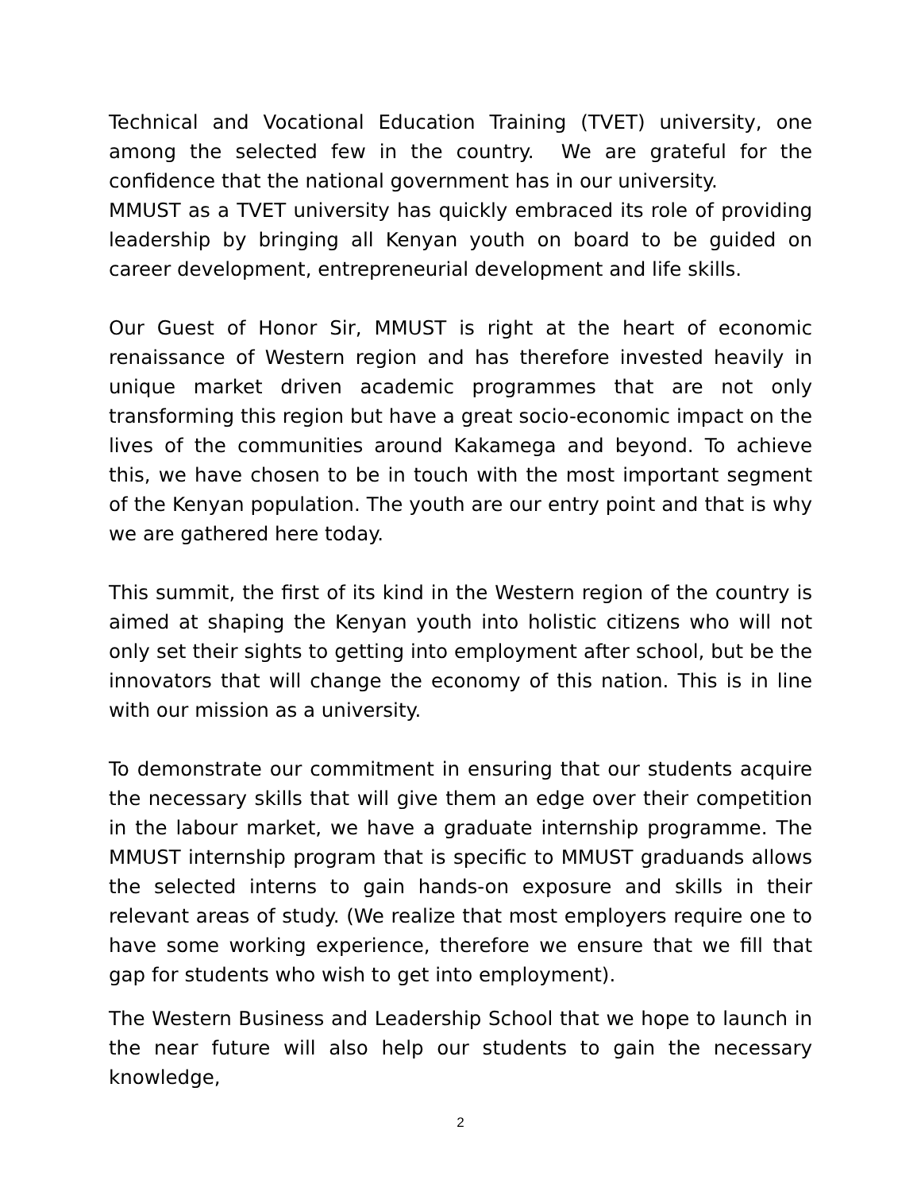Technical and Vocational Education Training (TVET) university, one among the selected few in the country. We are grateful for the confidence that the national government has in our university.
MMUST as a TVET university has quickly embraced its role of providing leadership by bringing all Kenyan youth on board to be guided on career development, entrepreneurial development and life skills.
Our Guest of Honor Sir, MMUST is right at the heart of economic renaissance of Western region and has therefore invested heavily in unique market driven academic programmes that are not only transforming this region but have a great socio-economic impact on the lives of the communities around Kakamega and beyond. To achieve this, we have chosen to be in touch with the most important segment of the Kenyan population. The youth are our entry point and that is why we are gathered here today.
This summit, the first of its kind in the Western region of the country is aimed at shaping the Kenyan youth into holistic citizens who will not only set their sights to getting into employment after school, but be the innovators that will change the economy of this nation. This is in line with our mission as a university.
To demonstrate our commitment in ensuring that our students acquire the necessary skills that will give them an edge over their competition in the labour market, we have a graduate internship programme. The MMUST internship program that is specific to MMUST graduands allows the selected interns to gain hands-on exposure and skills in their relevant areas of study. (We realize that most employers require one to have some working experience, therefore we ensure that we fill that gap for students who wish to get into employment).
The Western Business and Leadership School that we hope to launch in the near future will also help our students to gain the necessary knowledge,
2